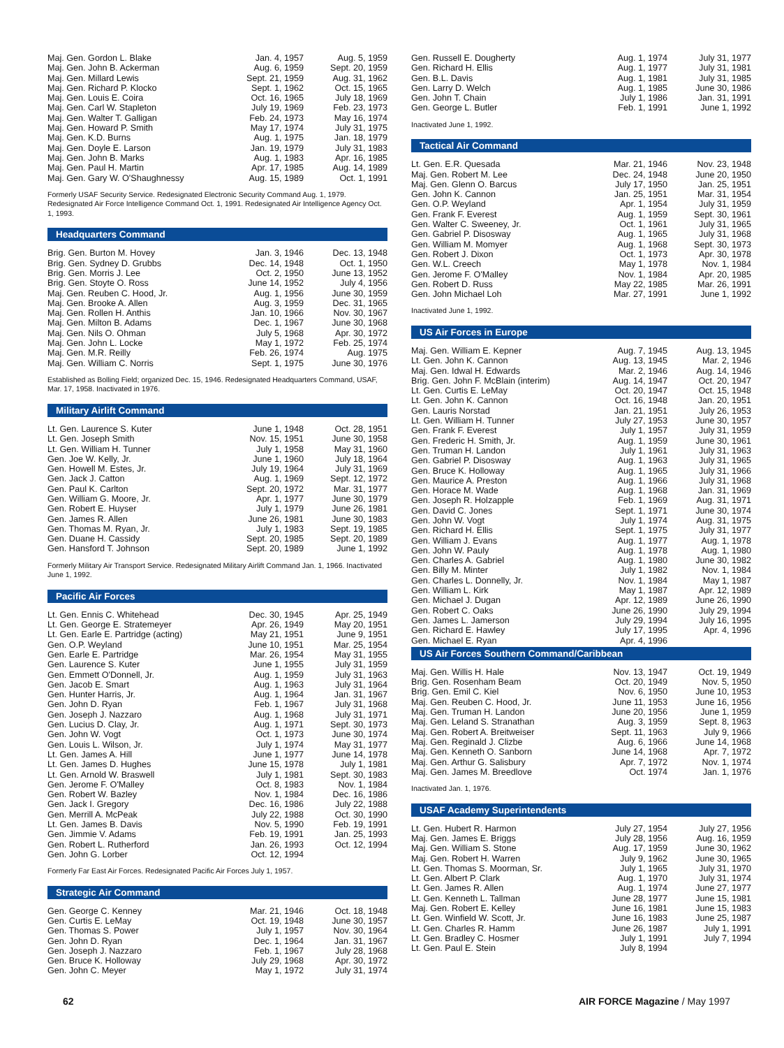| Maj. Gen. Gordon L. Blake | Jan. 4, 1957 | Aug. 5, 1959 |
| Maj. Gen. John B. Ackerman | Aug. 6, 1959 | Sept. 20, 1959 |
| Maj. Gen. Millard Lewis | Sept. 21, 1959 | Aug. 31, 1962 |
| Maj. Gen. Richard P. Klocko | Sept. 1, 1962 | Oct. 15, 1965 |
| Maj. Gen. Louis E. Coira | Oct. 16, 1965 | July 18, 1969 |
| Maj. Gen. Carl W. Stapleton | July 19, 1969 | Feb. 23, 1973 |
| Maj. Gen. Walter T. Galligan | Feb. 24, 1973 | May 16, 1974 |
| Maj. Gen. Howard P. Smith | May 17, 1974 | July 31, 1975 |
| Maj. Gen. K.D. Burns | Aug. 1, 1975 | Jan. 18, 1979 |
| Maj. Gen. Doyle E. Larson | Jan. 19, 1979 | July 31, 1983 |
| Maj. Gen. John B. Marks | Aug. 1, 1983 | Apr. 16, 1985 |
| Maj. Gen. Paul H. Martin | Apr. 17, 1985 | Aug. 14, 1989 |
| Maj. Gen. Gary W. O'Shaughnessy | Aug. 15, 1989 | Oct. 1, 1991 |
Formerly USAF Security Service. Redesignated Electronic Security Command Aug. 1, 1979. Redesignated Air Force Intelligence Command Oct. 1, 1991. Redesignated Air Intelligence Agency Oct. 1, 1993.
Headquarters Command
| Brig. Gen. Burton M. Hovey | Jan. 3, 1946 | Dec. 13, 1948 |
| Brig. Gen. Sydney D. Grubbs | Dec. 14, 1948 | Oct. 1, 1950 |
| Brig. Gen. Morris J. Lee | Oct. 2, 1950 | June 13, 1952 |
| Brig. Gen. Stoyte O. Ross | June 14, 1952 | July 4, 1956 |
| Maj. Gen. Reuben C. Hood, Jr. | Aug. 1, 1956 | June 30, 1959 |
| Maj. Gen. Brooke A. Allen | Aug. 3, 1959 | Dec. 31, 1965 |
| Maj. Gen. Rollen H. Anthis | Jan. 10, 1966 | Nov. 30, 1967 |
| Maj. Gen. Milton B. Adams | Dec. 1, 1967 | June 30, 1968 |
| Maj. Gen. Nils O. Ohman | July 5, 1968 | Apr. 30, 1972 |
| Maj. Gen. John L. Locke | May 1, 1972 | Feb. 25, 1974 |
| Maj. Gen. M.R. Reilly | Feb. 26, 1974 | Aug. 1975 |
| Maj. Gen. William C. Norris | Sept. 1, 1975 | June 30, 1976 |
Established as Bolling Field; organized Dec. 15, 1946. Redesignated Headquarters Command, USAF, Mar. 17, 1958. Inactivated in 1976.
Military Airlift Command
| Lt. Gen. Laurence S. Kuter | June 1, 1948 | Oct. 28, 1951 |
| Lt. Gen. Joseph Smith | Nov. 15, 1951 | June 30, 1958 |
| Lt. Gen. William H. Tunner | July 1, 1958 | May 31, 1960 |
| Gen. Joe W. Kelly, Jr. | June 1, 1960 | July 18, 1964 |
| Gen. Howell M. Estes, Jr. | July 19, 1964 | July 31, 1969 |
| Gen. Jack J. Catton | Aug. 1, 1969 | Sept. 12, 1972 |
| Gen. Paul K. Carlton | Sept. 20, 1972 | Mar. 31, 1977 |
| Gen. William G. Moore, Jr. | Apr. 1, 1977 | June 30, 1979 |
| Gen. Robert E. Huyser | July 1, 1979 | June 26, 1981 |
| Gen. James R. Allen | June 26, 1981 | June 30, 1983 |
| Gen. Thomas M. Ryan, Jr. | July 1, 1983 | Sept. 19, 1985 |
| Gen. Duane H. Cassidy | Sept. 20, 1985 | Sept. 20, 1989 |
| Gen. Hansford T. Johnson | Sept. 20, 1989 | June 1, 1992 |
Formerly Military Air Transport Service. Redesignated Military Airlift Command Jan. 1, 1966. Inactivated June 1, 1992.
Pacific Air Forces
| Lt. Gen. Ennis C. Whitehead | Dec. 30, 1945 | Apr. 25, 1949 |
| Lt. Gen. George E. Stratemeyer | Apr. 26, 1949 | May 20, 1951 |
| Lt. Gen. Earle E. Partridge (acting) | May 21, 1951 | June 9, 1951 |
| Gen. O.P. Weyland | June 10, 1951 | Mar. 25, 1954 |
| Gen. Earle E. Partridge | Mar. 26, 1954 | May 31, 1955 |
| Gen. Laurence S. Kuter | June 1, 1955 | July 31, 1959 |
| Gen. Emmett O'Donnell, Jr. | Aug. 1, 1959 | July 31, 1963 |
| Gen. Jacob E. Smart | Aug. 1, 1963 | July 31, 1964 |
| Gen. Hunter Harris, Jr. | Aug. 1, 1964 | Jan. 31, 1967 |
| Gen. John D. Ryan | Feb. 1, 1967 | July 31, 1968 |
| Gen. Joseph J. Nazzaro | Aug. 1, 1968 | July 31, 1971 |
| Gen. Lucius D. Clay, Jr. | Aug. 1, 1971 | Sept. 30, 1973 |
| Gen. John W. Vogt | Oct. 1, 1973 | June 30, 1974 |
| Gen. Louis L. Wilson, Jr. | July 1, 1974 | May 31, 1977 |
| Lt. Gen. James A. Hill | June 1, 1977 | June 14, 1978 |
| Lt. Gen. James D. Hughes | June 15, 1978 | July 1, 1981 |
| Lt. Gen. Arnold W. Braswell | July 1, 1981 | Sept. 30, 1983 |
| Gen. Jerome F. O'Malley | Oct. 8, 1983 | Nov. 1, 1984 |
| Gen. Robert W. Bazley | Nov. 1, 1984 | Dec. 16, 1986 |
| Gen. Jack I. Gregory | Dec. 16, 1986 | July 22, 1988 |
| Gen. Merrill A. McPeak | July 22, 1988 | Oct. 30, 1990 |
| Lt. Gen. James B. Davis | Nov. 5, 1990 | Feb. 19, 1991 |
| Gen. Jimmie V. Adams | Feb. 19, 1991 | Jan. 25, 1993 |
| Gen. Robert L. Rutherford | Jan. 26, 1993 | Oct. 12, 1994 |
| Gen. John G. Lorber | Oct. 12, 1994 | |
Formerly Far East Air Forces. Redesignated Pacific Air Forces July 1, 1957.
Strategic Air Command
| Gen. George C. Kenney | Mar. 21, 1946 | Oct. 18, 1948 |
| Gen. Curtis E. LeMay | Oct. 19, 1948 | June 30, 1957 |
| Gen. Thomas S. Power | July 1, 1957 | Nov. 30, 1964 |
| Gen. John D. Ryan | Dec. 1, 1964 | Jan. 31, 1967 |
| Gen. Joseph J. Nazzaro | Feb. 1, 1967 | July 28, 1968 |
| Gen. Bruce K. Holloway | July 29, 1968 | Apr. 30, 1972 |
| Gen. John C. Meyer | May 1, 1972 | July 31, 1974 |
| Gen. Russell E. Dougherty | Aug. 1, 1974 | July 31, 1977 |
| Gen. Richard H. Ellis | Aug. 1, 1977 | July 31, 1981 |
| Gen. B.L. Davis | Aug. 1, 1981 | July 31, 1985 |
| Gen. Larry D. Welch | Aug. 1, 1985 | June 30, 1986 |
| Gen. John T. Chain | July 1, 1986 | Jan. 31, 1991 |
| Gen. George L. Butler | Feb. 1, 1991 | June 1, 1992 |
Inactivated June 1, 1992.
Tactical Air Command
| Lt. Gen. E.R. Quesada | Mar. 21, 1946 | Nov. 23, 1948 |
| Maj. Gen. Robert M. Lee | Dec. 24, 1948 | June 20, 1950 |
| Maj. Gen. Glenn O. Barcus | July 17, 1950 | Jan. 25, 1951 |
| Gen. John K. Cannon | Jan. 25, 1951 | Mar. 31, 1954 |
| Gen. O.P. Weyland | Apr. 1, 1954 | July 31, 1959 |
| Gen. Frank F. Everest | Aug. 1, 1959 | Sept. 30, 1961 |
| Gen. Walter C. Sweeney, Jr. | Oct. 1, 1961 | July 31, 1965 |
| Gen. Gabriel P. Disosway | Aug. 1, 1965 | July 31, 1968 |
| Gen. William M. Momyer | Aug. 1, 1968 | Sept. 30, 1973 |
| Gen. Robert J. Dixon | Oct. 1, 1973 | Apr. 30, 1978 |
| Gen. W.L. Creech | May 1, 1978 | Nov. 1, 1984 |
| Gen. Jerome F. O'Malley | Nov. 1, 1984 | Apr. 20, 1985 |
| Gen. Robert D. Russ | May 22, 1985 | Mar. 26, 1991 |
| Gen. John Michael Loh | Mar. 27, 1991 | June 1, 1992 |
Inactivated June 1, 1992.
US Air Forces in Europe
| Maj. Gen. William E. Kepner | Aug. 7, 1945 | Aug. 13, 1945 |
| Lt. Gen. John K. Cannon | Aug. 13, 1945 | Mar. 2, 1946 |
| Maj. Gen. Idwal H. Edwards | Mar. 2, 1946 | Aug. 14, 1946 |
| Brig. Gen. John F. McBlain (interim) | Aug. 14, 1947 | Oct. 20, 1947 |
| Lt. Gen. Curtis E. LeMay | Oct. 20, 1947 | Oct. 15, 1948 |
| Lt. Gen. John K. Cannon | Oct. 16, 1948 | Jan. 20, 1951 |
| Gen. Lauris Norstad | Jan. 21, 1951 | July 26, 1953 |
| Lt. Gen. William H. Tunner | July 27, 1953 | June 30, 1957 |
| Gen. Frank F. Everest | July 1, 1957 | July 31, 1959 |
| Gen. Frederic H. Smith, Jr. | Aug. 1, 1959 | June 30, 1961 |
| Gen. Truman H. Landon | July 1, 1961 | July 31, 1963 |
| Gen. Gabriel P. Disosway | Aug. 1, 1963 | July 31, 1965 |
| Gen. Bruce K. Holloway | Aug. 1, 1965 | July 31, 1966 |
| Gen. Maurice A. Preston | Aug. 1, 1966 | July 31, 1968 |
| Gen. Horace M. Wade | Aug. 1, 1968 | Jan. 31, 1969 |
| Gen. Joseph R. Holzapple | Feb. 1, 1969 | Aug. 31, 1971 |
| Gen. David C. Jones | Sept. 1, 1971 | June 30, 1974 |
| Gen. John W. Vogt | July 1, 1974 | Aug. 31, 1975 |
| Gen. Richard H. Ellis | Sept. 1, 1975 | July 31, 1977 |
| Gen. William J. Evans | Aug. 1, 1977 | Aug. 1, 1978 |
| Gen. John W. Pauly | Aug. 1, 1978 | Aug. 1, 1980 |
| Gen. Charles A. Gabriel | Aug. 1, 1980 | June 30, 1982 |
| Gen. Billy M. Minter | July 1, 1982 | Nov. 1, 1984 |
| Gen. Charles L. Donnelly, Jr. | Nov. 1, 1984 | May 1, 1987 |
| Gen. William L. Kirk | May 1, 1987 | Apr. 12, 1989 |
| Gen. Michael J. Dugan | Apr. 12, 1989 | June 26, 1990 |
| Gen. Robert C. Oaks | June 26, 1990 | July 29, 1994 |
| Gen. James L. Jamerson | July 29, 1994 | July 16, 1995 |
| Gen. Richard E. Hawley | July 17, 1995 | Apr. 4, 1996 |
| Gen. Michael E. Ryan | Apr. 4, 1996 | |
US Air Forces Southern Command/Caribbean
| Maj. Gen. Willis H. Hale | Nov. 13, 1947 | Oct. 19, 1949 |
| Brig. Gen. Rosenham Beam | Oct. 20, 1949 | Nov. 5, 1950 |
| Brig. Gen. Emil C. Kiel | Nov. 6, 1950 | June 10, 1953 |
| Maj. Gen. Reuben C. Hood, Jr. | June 11, 1953 | June 16, 1956 |
| Maj. Gen. Truman H. Landon | June 20, 1956 | June 1, 1959 |
| Maj. Gen. Leland S. Stranathan | Aug. 3, 1959 | Sept. 8, 1963 |
| Maj. Gen. Robert A. Breitweiser | Sept. 11, 1963 | July 9, 1966 |
| Maj. Gen. Reginald J. Clizbe | Aug. 6, 1966 | June 14, 1968 |
| Maj. Gen. Kenneth O. Sanborn | June 14, 1968 | Apr. 7, 1972 |
| Maj. Gen. Arthur G. Salisbury | Apr. 7, 1972 | Nov. 1, 1974 |
| Maj. Gen. James M. Breedlove | Oct. 1974 | Jan. 1, 1976 |
Inactivated Jan. 1, 1976.
USAF Academy Superintendents
| Lt. Gen. Hubert R. Harmon | July 27, 1954 | July 27, 1956 |
| Maj. Gen. James E. Briggs | July 28, 1956 | Aug. 16, 1959 |
| Maj. Gen. William S. Stone | Aug. 17, 1959 | June 30, 1962 |
| Maj. Gen. Robert H. Warren | July 9, 1962 | June 30, 1965 |
| Lt. Gen. Thomas S. Moorman, Sr. | July 1, 1965 | July 31, 1970 |
| Lt. Gen. Albert P. Clark | Aug. 1, 1970 | July 31, 1974 |
| Lt. Gen. James R. Allen | Aug. 1, 1974 | June 27, 1977 |
| Lt. Gen. Kenneth L. Tallman | June 28, 1977 | June 15, 1981 |
| Maj. Gen. Robert E. Kelley | June 16, 1981 | June 15, 1983 |
| Lt. Gen. Winfield W. Scott, Jr. | June 16, 1983 | June 25, 1987 |
| Lt. Gen. Charles R. Hamm | June 26, 1987 | July 1, 1991 |
| Lt. Gen. Bradley C. Hosmer | July 1, 1991 | July 7, 1994 |
| Lt. Gen. Paul E. Stein | July 8, 1994 | |
62 AIR FORCE Magazine / May 1997